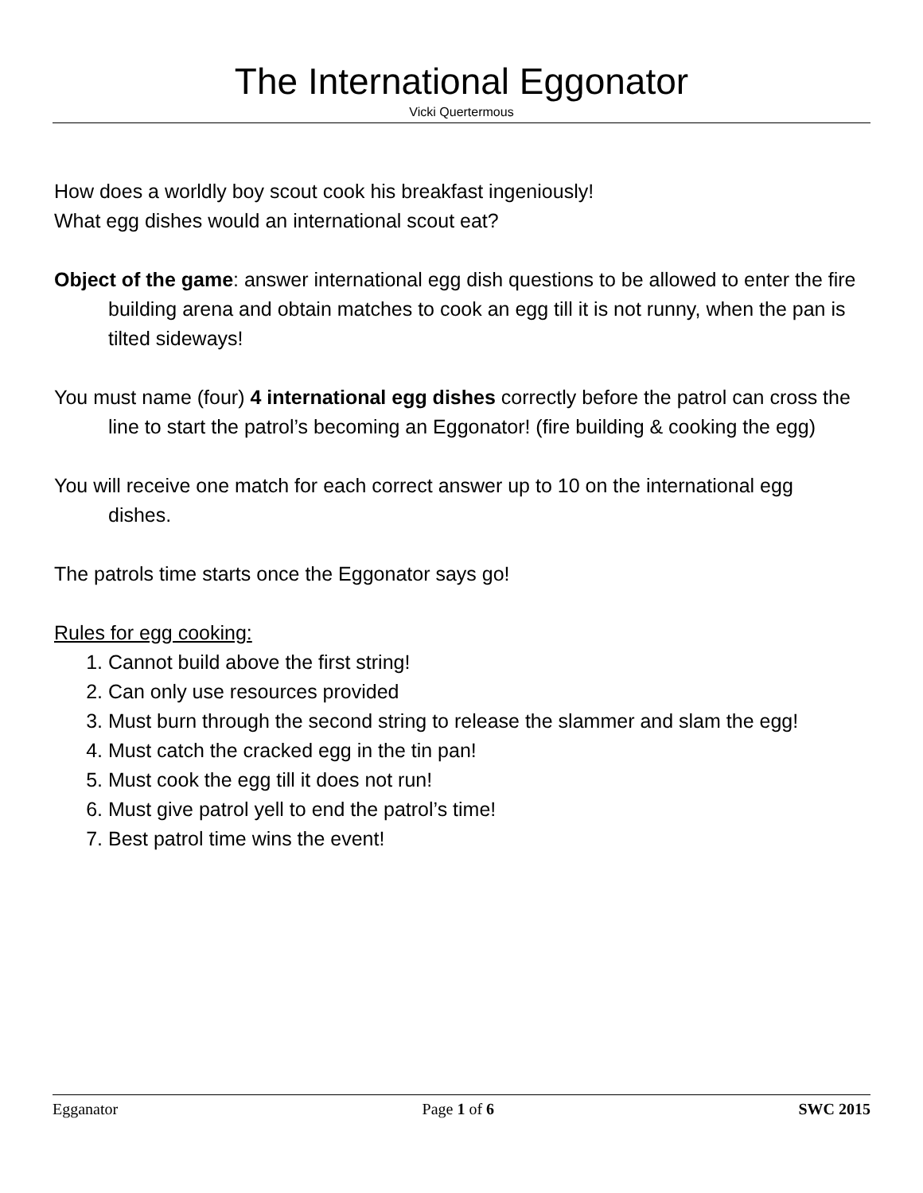The International Eggonator
Vicki Quertermous
How does a worldly boy scout cook his breakfast ingeniously!
What egg dishes would an international scout eat?
Object of the game: answer international egg dish questions to be allowed to enter the fire building arena and obtain matches to cook an egg till it is not runny, when the pan is tilted sideways!
You must name (four) 4 international egg dishes correctly before the patrol can cross the line to start the patrol’s becoming an Eggonator! (fire building & cooking the egg)
You will receive one match for each correct answer up to 10 on the international egg dishes.
The patrols time starts once the Eggonator says go!
Rules for egg cooking:
1. Cannot build above the first string!
2. Can only use resources provided
3. Must burn through the second string to release the slammer and slam the egg!
4. Must catch the cracked egg in the tin pan!
5. Must cook the egg till it does not run!
6. Must give patrol yell to end the patrol’s time!
7. Best patrol time wins the event!
Egganator Page 1 of 6 SWC 2015